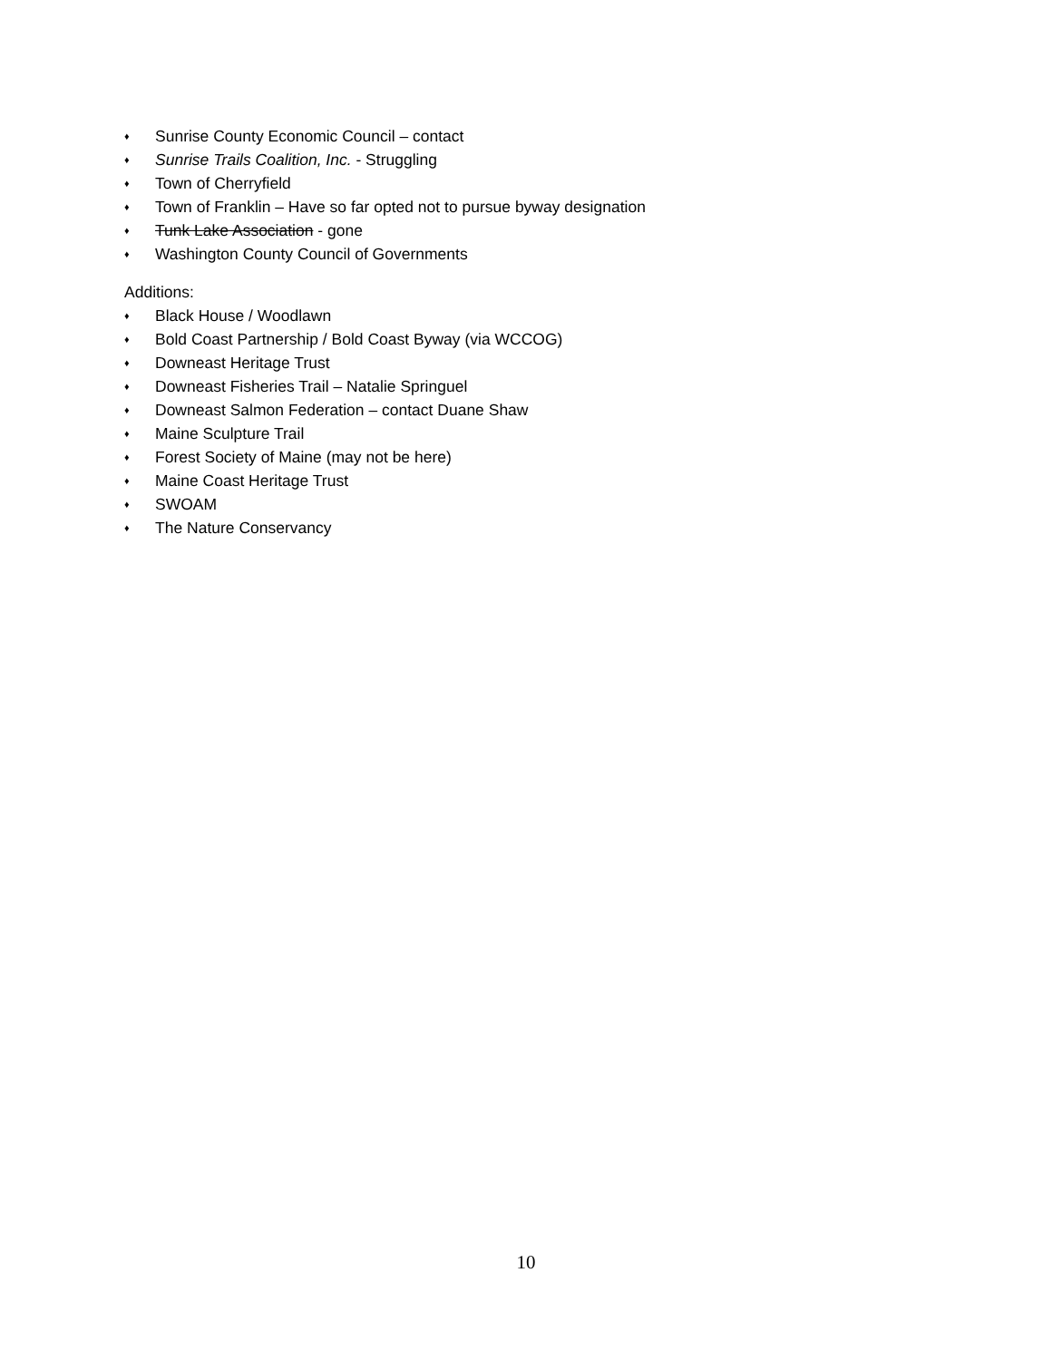♦ Sunrise County Economic Council – contact
♦ Sunrise Trails Coalition, Inc. - Struggling
♦ Town of Cherryfield
♦ Town of Franklin – Have so far opted not to pursue byway designation
♦ Tunk Lake Association - gone
♦ Washington County Council of Governments
Additions:
♦ Black House / Woodlawn
♦ Bold Coast Partnership / Bold Coast Byway (via WCCOG)
♦ Downeast Heritage Trust
♦ Downeast Fisheries Trail – Natalie Springuel
♦ Downeast Salmon Federation – contact Duane Shaw
♦ Maine Sculpture Trail
♦ Forest Society of Maine (may not be here)
♦ Maine Coast Heritage Trust
♦ SWOAM
♦ The Nature Conservancy
10